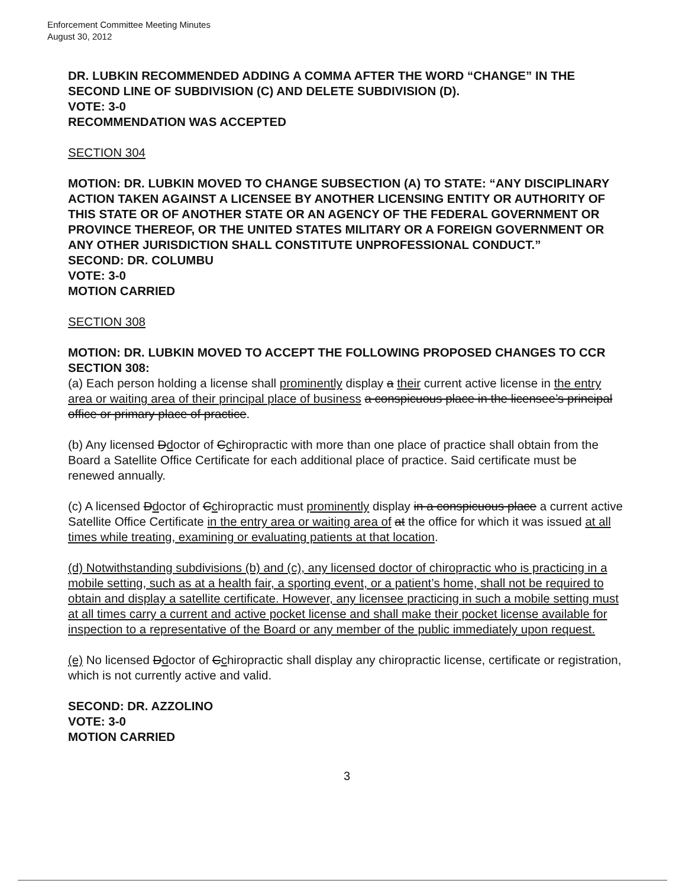Enforcement Committee Meeting Minutes
August 30, 2012
DR. LUBKIN RECOMMENDED ADDING A COMMA AFTER THE WORD “CHANGE” IN THE SECOND LINE OF SUBDIVISION (C) AND DELETE SUBDIVISION (D).
VOTE: 3-0
RECOMMENDATION WAS ACCEPTED
SECTION 304
MOTION: DR. LUBKIN MOVED TO CHANGE SUBSECTION (A) TO STATE: “ANY DISCIPLINARY ACTION TAKEN AGAINST A LICENSEE BY ANOTHER LICENSING ENTITY OR AUTHORITY OF THIS STATE OR OF ANOTHER STATE OR AN AGENCY OF THE FEDERAL GOVERNMENT OR PROVINCE THEREOF, OR THE UNITED STATES MILITARY OR A FOREIGN GOVERNMENT OR ANY OTHER JURISDICTION SHALL CONSTITUTE UNPROFESSIONAL CONDUCT.”
SECOND: DR. COLUMBU
VOTE: 3-0
MOTION CARRIED
SECTION 308
MOTION: DR. LUBKIN MOVED TO ACCEPT THE FOLLOWING PROPOSED CHANGES TO CCR SECTION 308:
(a) Each person holding a license shall prominently display a their current active license in the entry area or waiting area of their principal place of business a conspicuous place in the licensee’s principal office or primary place of practice.
(b) Any licensed Ddoctor of Cchiropractic with more than one place of practice shall obtain from the Board a Satellite Office Certificate for each additional place of practice. Said certificate must be renewed annually.
(c) A licensed Ddoctor of Cchiropractic must prominently display in a conspicuous place a current active Satellite Office Certificate in the entry area or waiting area of at the office for which it was issued at all times while treating, examining or evaluating patients at that location.
(d) Notwithstanding subdivisions (b) and (c), any licensed doctor of chiropractic who is practicing in a mobile setting, such as at a health fair, a sporting event, or a patient’s home, shall not be required to obtain and display a satellite certificate. However, any licensee practicing in such a mobile setting must at all times carry a current and active pocket license and shall make their pocket license available for inspection to a representative of the Board or any member of the public immediately upon request.
(e) No licensed Ddoctor of Cchiropractic shall display any chiropractic license, certificate or registration, which is not currently active and valid.
SECOND: DR. AZZOLINO
VOTE: 3-0
MOTION CARRIED
3